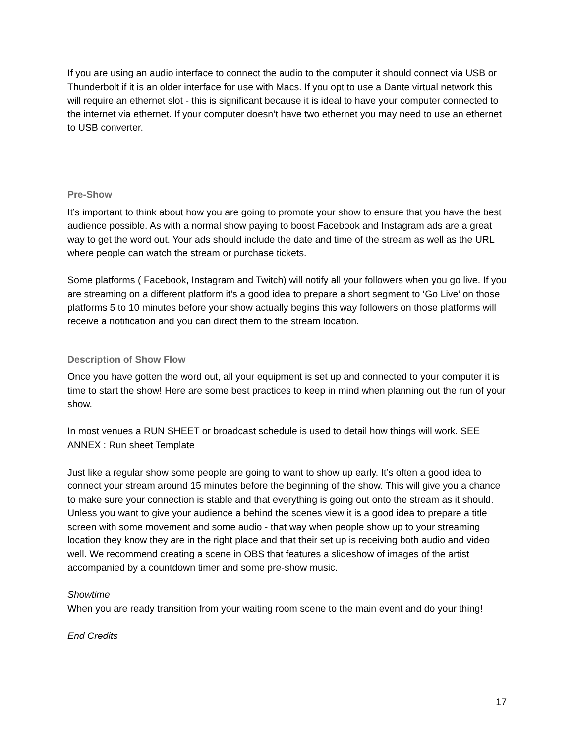If you are using an audio interface to connect the audio to the computer it should connect via USB or Thunderbolt if it is an older interface for use with Macs. If you opt to use a Dante virtual network this will require an ethernet slot - this is significant because it is ideal to have your computer connected to the internet via ethernet. If your computer doesn’t have two ethernet you may need to use an ethernet to USB converter.
Pre-Show
It’s important to think about how you are going to promote your show to ensure that you have the best audience possible. As with a normal show paying to boost Facebook and Instagram ads are a great way to get the word out. Your ads should include the date and time of the stream as well as the URL where people can watch the stream or purchase tickets.
Some platforms ( Facebook, Instagram and Twitch) will notify all your followers when you go live. If you are streaming on a different platform it’s a good idea to prepare a short segment to ‘Go Live’ on those platforms 5 to 10 minutes before your show actually begins this way followers on those platforms will receive a notification and you can direct them to the stream location.
Description of Show Flow
Once you have gotten the word out, all your equipment is set up and connected to your computer it is time to start the show! Here are some best practices to keep in mind when planning out the run of your show.
In most venues a RUN SHEET or broadcast schedule is used to detail how things will work. SEE ANNEX : Run sheet Template
Just like a regular show some people are going to want to show up early. It’s often a good idea to connect your stream around 15 minutes before the beginning of the show. This will give you a chance to make sure your connection is stable and that everything is going out onto the stream as it should. Unless you want to give your audience a behind the scenes view it is a good idea to prepare a title screen with some movement and some audio - that way when people show up to your streaming location they know they are in the right place and that their set up is receiving both audio and video well. We recommend creating a scene in OBS that features a slideshow of images of the artist accompanied by a countdown timer and some pre-show music.
Showtime
When you are ready transition from your waiting room scene to the main event and do your thing!
End Credits
17